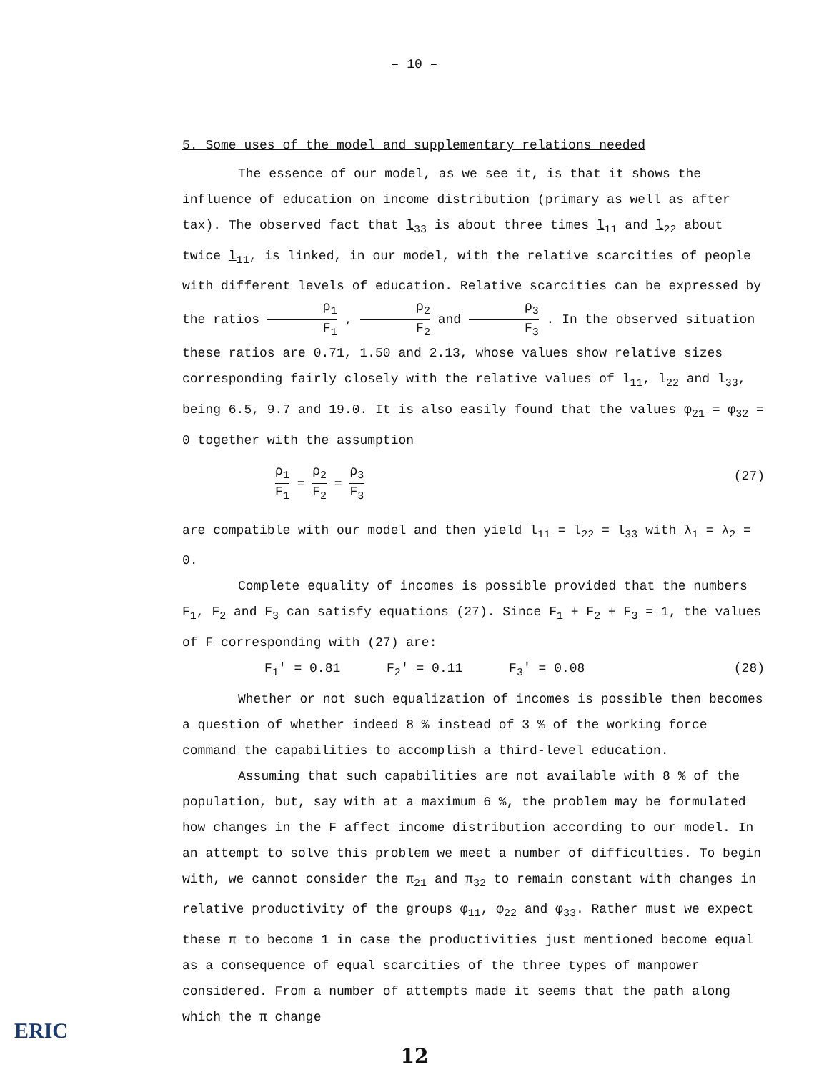– 10 –
5. Some uses of the model and supplementary relations needed
The essence of our model, as we see it, is that it shows the influence of education on income distribution (primary as well as after tax). The observed fact that l<sub>33</sub> is about three times l<sub>11</sub> and l<sub>22</sub> about twice l<sub>11</sub>, is linked, in our model, with the relative scarcities of people with different levels of education. Relative scarcities can be expressed by the ratios ρ<sub>1</sub> F<sub>1</sub> , ρ<sub>2</sub> F<sub>2</sub> and ρ<sub>3</sub> F<sub>3</sub> . In the observed situation these ratios are 0.71, 1.50 and 2.13, whose values show relative sizes corresponding fairly closely with the relative values of l<sub>11</sub>, l<sub>22</sub> and l<sub>33</sub>, being 6.5, 9.7 and 19.0. It is also easily found that the values φ<sub>21</sub> = φ<sub>32</sub> = 0 together with the assumption
ρ<sub>1</sub> F<sub>1</sub> = ρ<sub>2</sub> F<sub>2</sub> = ρ<sub>3</sub> F<sub>3</sub> (27)
are compatible with our model and then yield l<sub>11</sub> = l<sub>22</sub> = l<sub>33</sub> with λ<sub>1</sub> = λ<sub>2</sub> = 0.
Complete equality of incomes is possible provided that the numbers F<sub>1</sub>, F<sub>2</sub> and F<sub>3</sub> can satisfy equations (27). Since F<sub>1</sub> + F<sub>2</sub> + F<sub>3</sub> = 1, the values of F corresponding with (27) are:
F<sub>1</sub>' = 0.81 F<sub>2</sub>' = 0.11 F<sub>3</sub>' = 0.08 (28)
Whether or not such equalization of incomes is possible then becomes a question of whether indeed 8 % instead of 3 % of the working force command the capabilities to accomplish a third-level education.
Assuming that such capabilities are not available with 8 % of the population, but, say with at a maximum 6 %, the problem may be formulated how changes in the F affect income distribution according to our model. In an attempt to solve this problem we meet a number of difficulties. To begin with, we cannot consider the π<sub>21</sub> and π<sub>32</sub> to remain constant with changes in relative productivity of the groups φ<sub>11</sub>, φ<sub>22</sub> and φ<sub>33</sub>. Rather must we expect these π to become 1 in case the productivities just mentioned become equal as a consequence of equal scarcities of the three types of manpower considered. From a number of attempts made it seems that the path along which the π change
12
ERIC